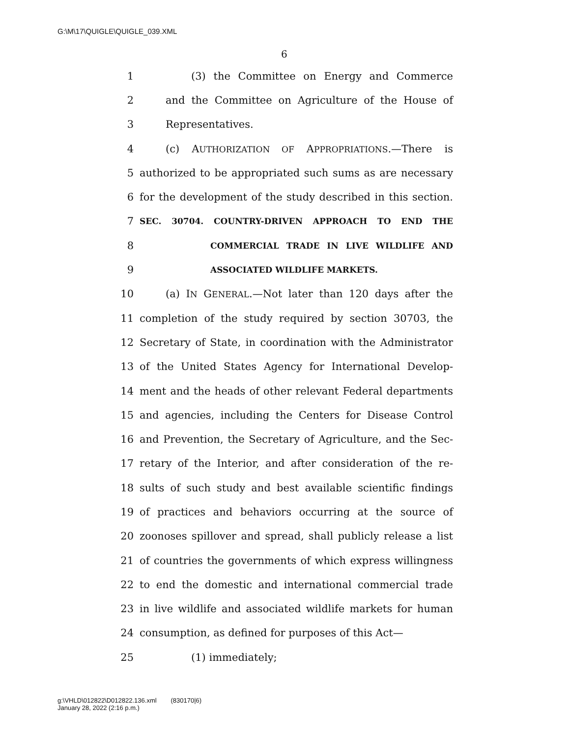G:\M\17\QUIGLE\QUIGLE_039.XML
6
1 (3) the Committee on Energy and Commerce
2 and the Committee on Agriculture of the House of
3 Representatives.
4 (c) AUTHORIZATION OF APPROPRIATIONS.—There is
5 authorized to be appropriated such sums as are necessary
6 for the development of the study described in this section.
7 SEC. 30704. COUNTRY-DRIVEN APPROACH TO END THE
8 COMMERCIAL TRADE IN LIVE WILDLIFE AND
9 ASSOCIATED WILDLIFE MARKETS.
10 (a) IN GENERAL.—Not later than 120 days after the
11 completion of the study required by section 30703, the
12 Secretary of State, in coordination with the Administrator
13 of the United States Agency for International Develop-
14 ment and the heads of other relevant Federal departments
15 and agencies, including the Centers for Disease Control
16 and Prevention, the Secretary of Agriculture, and the Sec-
17 retary of the Interior, and after consideration of the re-
18 sults of such study and best available scientific findings
19 of practices and behaviors occurring at the source of
20 zoonoses spillover and spread, shall publicly release a list
21 of countries the governments of which express willingness
22 to end the domestic and international commercial trade
23 in live wildlife and associated wildlife markets for human
24 consumption, as defined for purposes of this Act—
25 (1) immediately;
g:\VHLD\012822\D012822.136.xml (830170|6)
January 28, 2022 (2:16 p.m.)